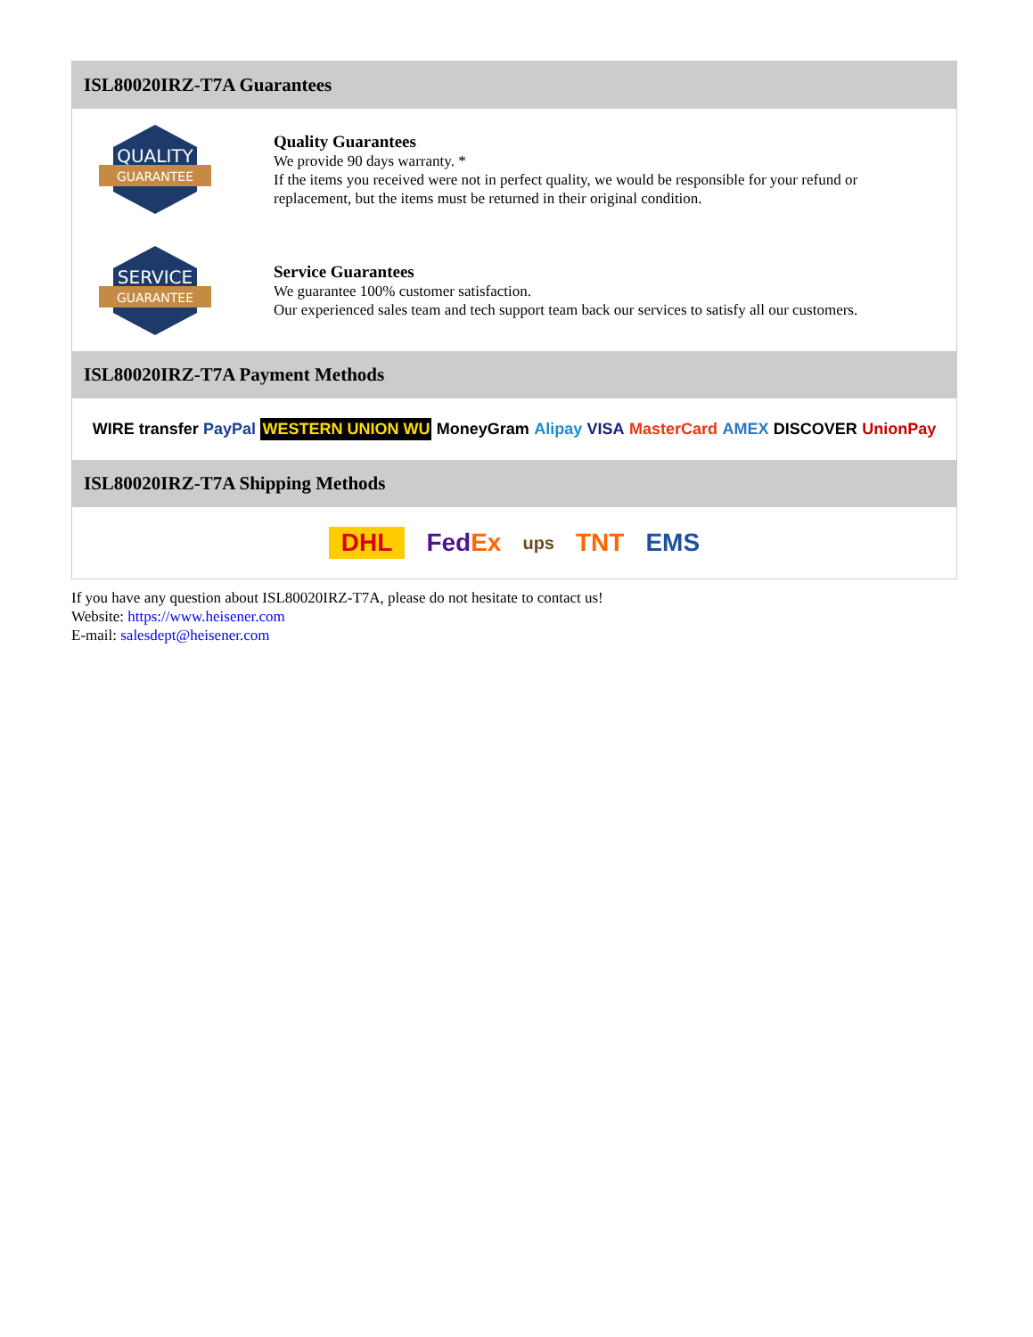ISL80020IRZ-T7A Guarantees
QUALITY
GUARANTEE
Quality Guarantees
We provide 90 days warranty. *
If the items you received were not in perfect quality, we would be responsible for your refund or replacement, but the items must be returned in their original condition.
SERVICE
GUARANTEE
Service Guarantees
We guarantee 100% customer satisfaction.
Our experienced sales team and tech support team back our services to satisfy all our customers.
ISL80020IRZ-T7A Payment Methods
WIRE transfer PayPal WESTERN UNION WU MoneyGram Alipay VISA MasterCard AMEX DISCOVER UnionPay
ISL80020IRZ-T7A Shipping Methods
DHL FedEx ups TNT EMS
If you have any question about ISL80020IRZ-T7A, please do not hesitate to contact us!
Website: https://www.heisener.com
E-mail: salesdept@heisener.com